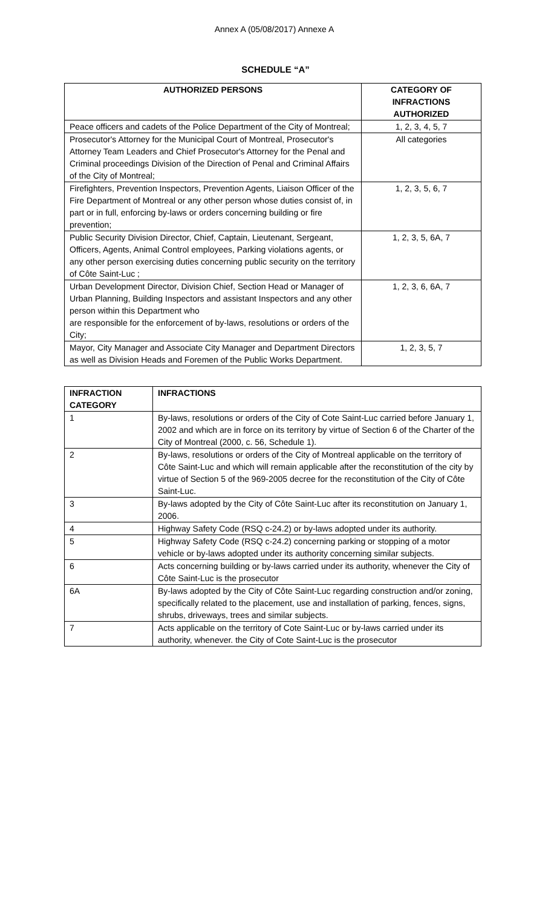Annex A (05/08/2017) Annexe A
SCHEDULE “A”
| AUTHORIZED PERSONS | CATEGORY OF INFRACTIONS AUTHORIZED |
| --- | --- |
| Peace officers and cadets of the Police Department of the City of Montreal; | 1, 2, 3, 4, 5, 7 |
| Prosecutor's Attorney for the Municipal Court of Montreal, Prosecutor's Attorney Team Leaders and Chief Prosecutor's Attorney for the Penal and Criminal proceedings Division of the Direction of Penal and Criminal Affairs of the City of Montreal; | All categories |
| Firefighters, Prevention Inspectors, Prevention Agents, Liaison Officer of the Fire Department of Montreal or any other person whose duties consist of, in part or in full, enforcing by-laws or orders concerning building or fire prevention; | 1, 2, 3, 5, 6, 7 |
| Public Security Division Director, Chief, Captain, Lieutenant, Sergeant, Officers, Agents, Animal Control employees, Parking violations agents, or any other person exercising duties concerning public security on the territory of Côte Saint-Luc ; | 1, 2, 3, 5, 6A, 7 |
| Urban Development Director, Division Chief, Section Head or Manager of Urban Planning, Building Inspectors and assistant Inspectors and any other person within this Department who are responsible for the enforcement of by-laws, resolutions or orders of the City; | 1, 2, 3, 6, 6A, 7 |
| Mayor, City Manager and Associate City Manager and Department Directors as well as Division Heads and Foremen of the Public Works Department. | 1, 2, 3, 5, 7 |
| INFRACTION CATEGORY | INFRACTIONS |
| --- | --- |
| 1 | By-laws, resolutions or orders of the City of Cote Saint-Luc carried before January 1, 2002 and which are in force on its territory by virtue of Section 6 of the Charter of the City of Montreal (2000, c. 56, Schedule 1). |
| 2 | By-laws, resolutions or orders of the City of Montreal applicable on the territory of Côte Saint-Luc and which will remain applicable after the reconstitution of the city by virtue of Section 5 of the 969-2005 decree for the reconstitution of the City of Côte Saint-Luc. |
| 3 | By-laws adopted by the City of Côte Saint-Luc after its reconstitution on January 1, 2006. |
| 4 | Highway Safety Code (RSQ c-24.2) or by-laws adopted under its authority. |
| 5 | Highway Safety Code (RSQ c-24.2) concerning parking or stopping of a motor vehicle or by-laws adopted under its authority concerning similar subjects. |
| 6 | Acts concerning building or by-laws carried under its authority, whenever the City of Côte Saint-Luc is the prosecutor |
| 6A | By-laws adopted by the City of Côte Saint-Luc regarding construction and/or zoning, specifically related to the placement, use and installation of parking, fences, signs, shrubs, driveways, trees and similar subjects. |
| 7 | Acts applicable on the territory of Cote Saint-Luc or by-laws carried under its authority, whenever. the City of Cote Saint-Luc is the prosecutor |